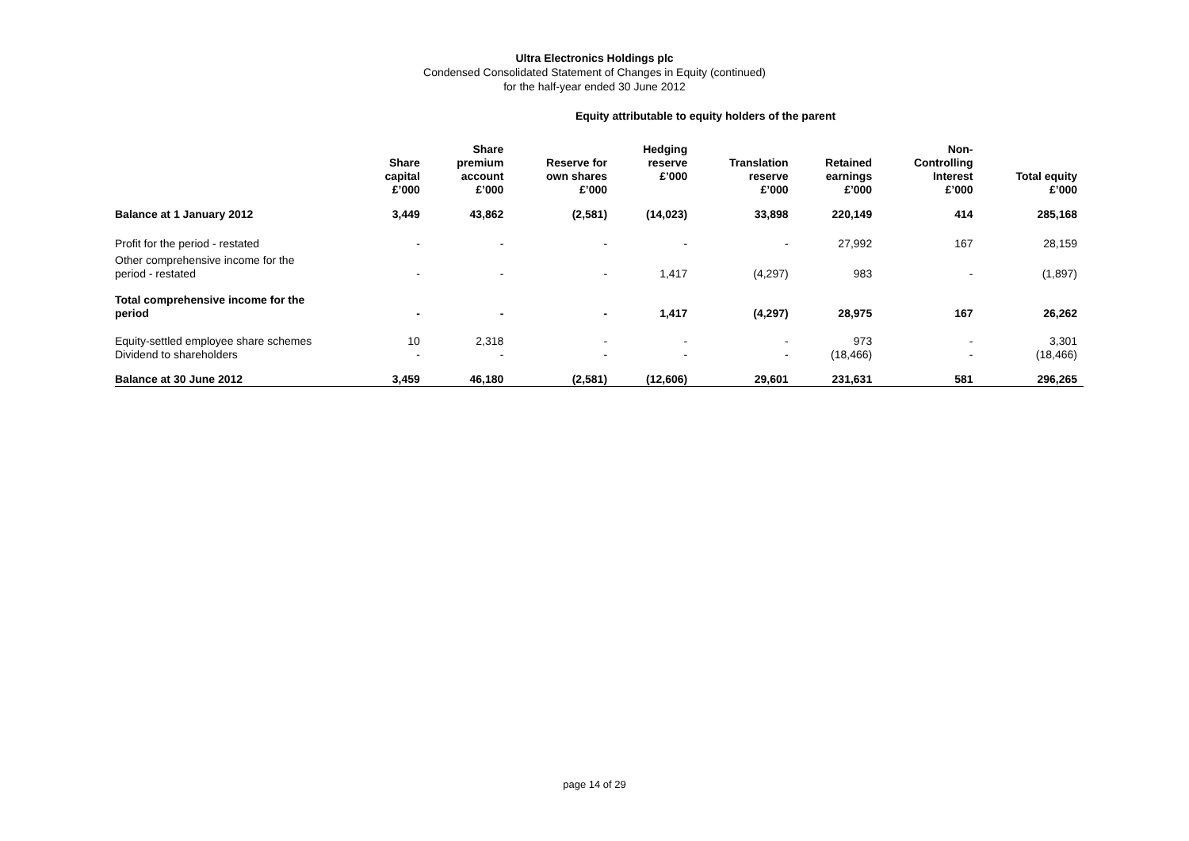Ultra Electronics Holdings plc
Condensed Consolidated Statement of Changes in Equity (continued)
for the half-year ended 30 June 2012
Equity attributable to equity holders of the parent
| | Share capital £’000 | Share premium account £’000 | Reserve for own shares £’000 | Hedging reserve £’000 | Translation reserve £’000 | Retained earnings £’000 | Non- Controlling Interest £’000 | Total equity £’000 |
| --- | --- | --- | --- | --- | --- | --- | --- | --- |
| Balance at 1 January 2012 | 3,449 | 43,862 | (2,581) | (14,023) | 33,898 | 220,149 | 414 | 285,168 |
| Profit for the period - restated | - | - | - | - | - | 27,992 | 167 | 28,159 |
| Other comprehensive income for the period - restated | - | - | - | 1,417 | (4,297) | 983 | - | (1,897) |
| Total comprehensive income for the period | - | - | - | 1,417 | (4,297) | 28,975 | 167 | 26,262 |
| Equity-settled employee share schemes | 10 | 2,318 | - | - | - | 973 | - | 3,301 |
| Dividend to shareholders | - | - | - | - | - | (18,466) | - | (18,466) |
| Balance at 30 June 2012 | 3,459 | 46,180 | (2,581) | (12,606) | 29,601 | 231,631 | 581 | 296,265 |
page 14 of 29